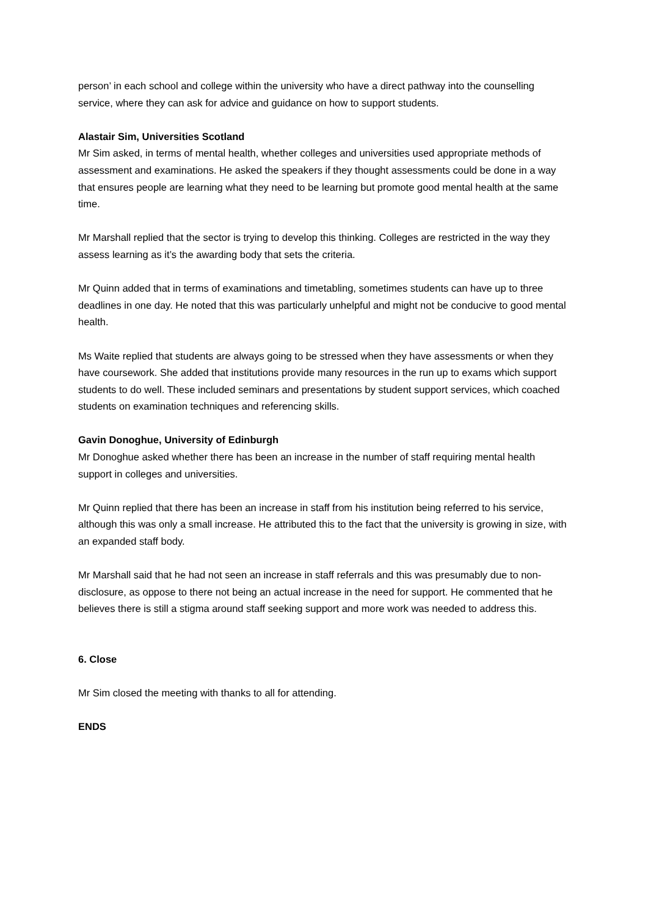person’ in each school and college within the university who have a direct pathway into the counselling service, where they can ask for advice and guidance on how to support students.
Alastair Sim, Universities Scotland
Mr Sim asked, in terms of mental health, whether colleges and universities used appropriate methods of assessment and examinations. He asked the speakers if they thought assessments could be done in a way that ensures people are learning what they need to be learning but promote good mental health at the same time.
Mr Marshall replied that the sector is trying to develop this thinking. Colleges are restricted in the way they assess learning as it’s the awarding body that sets the criteria.
Mr Quinn added that in terms of examinations and timetabling, sometimes students can have up to three deadlines in one day. He noted that this was particularly unhelpful and might not be conducive to good mental health.
Ms Waite replied that students are always going to be stressed when they have assessments or when they have coursework. She added that institutions provide many resources in the run up to exams which support students to do well. These included seminars and presentations by student support services, which coached students on examination techniques and referencing skills.
Gavin Donoghue, University of Edinburgh
Mr Donoghue asked whether there has been an increase in the number of staff requiring mental health support in colleges and universities.
Mr Quinn replied that there has been an increase in staff from his institution being referred to his service, although this was only a small increase. He attributed this to the fact that the university is growing in size, with an expanded staff body.
Mr Marshall said that he had not seen an increase in staff referrals and this was presumably due to non-disclosure, as oppose to there not being an actual increase in the need for support. He commented that he believes there is still a stigma around staff seeking support and more work was needed to address this.
6. Close
Mr Sim closed the meeting with thanks to all for attending.
ENDS